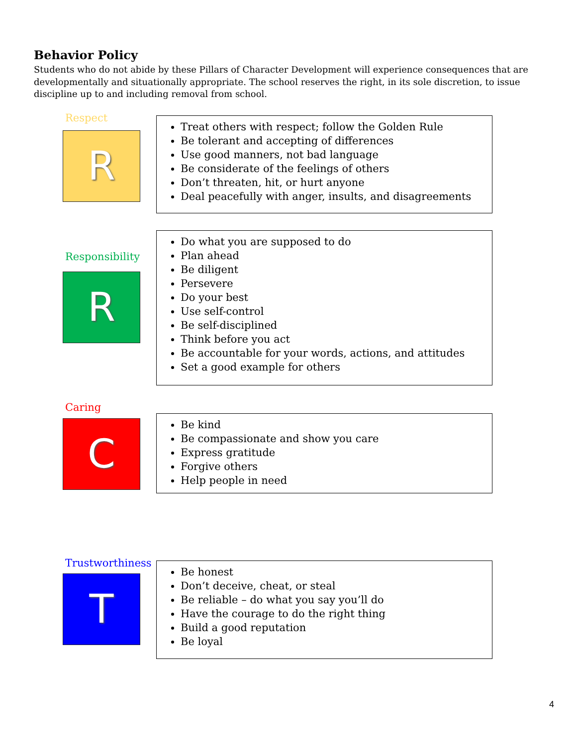Behavior Policy
Students who do not abide by these Pillars of Character Development will experience consequences that are developmentally and situationally appropriate. The school reserves the right, in its sole discretion, to issue discipline up to and including removal from school.
Respect
R
Treat others with respect; follow the Golden Rule
Be tolerant and accepting of differences
Use good manners, not bad language
Be considerate of the feelings of others
Don’t threaten, hit, or hurt anyone
Deal peacefully with anger, insults, and disagreements
Responsibility
R
Do what you are supposed to do
Plan ahead
Be diligent
Persevere
Do your best
Use self-control
Be self-disciplined
Think before you act
Be accountable for your words, actions, and attitudes
Set a good example for others
Caring
C
Be kind
Be compassionate and show you care
Express gratitude
Forgive others
Help people in need
Trustworthiness
T
Be honest
Don’t deceive, cheat, or steal
Be reliable – do what you say you’ll do
Have the courage to do the right thing
Build a good reputation
Be loyal
4